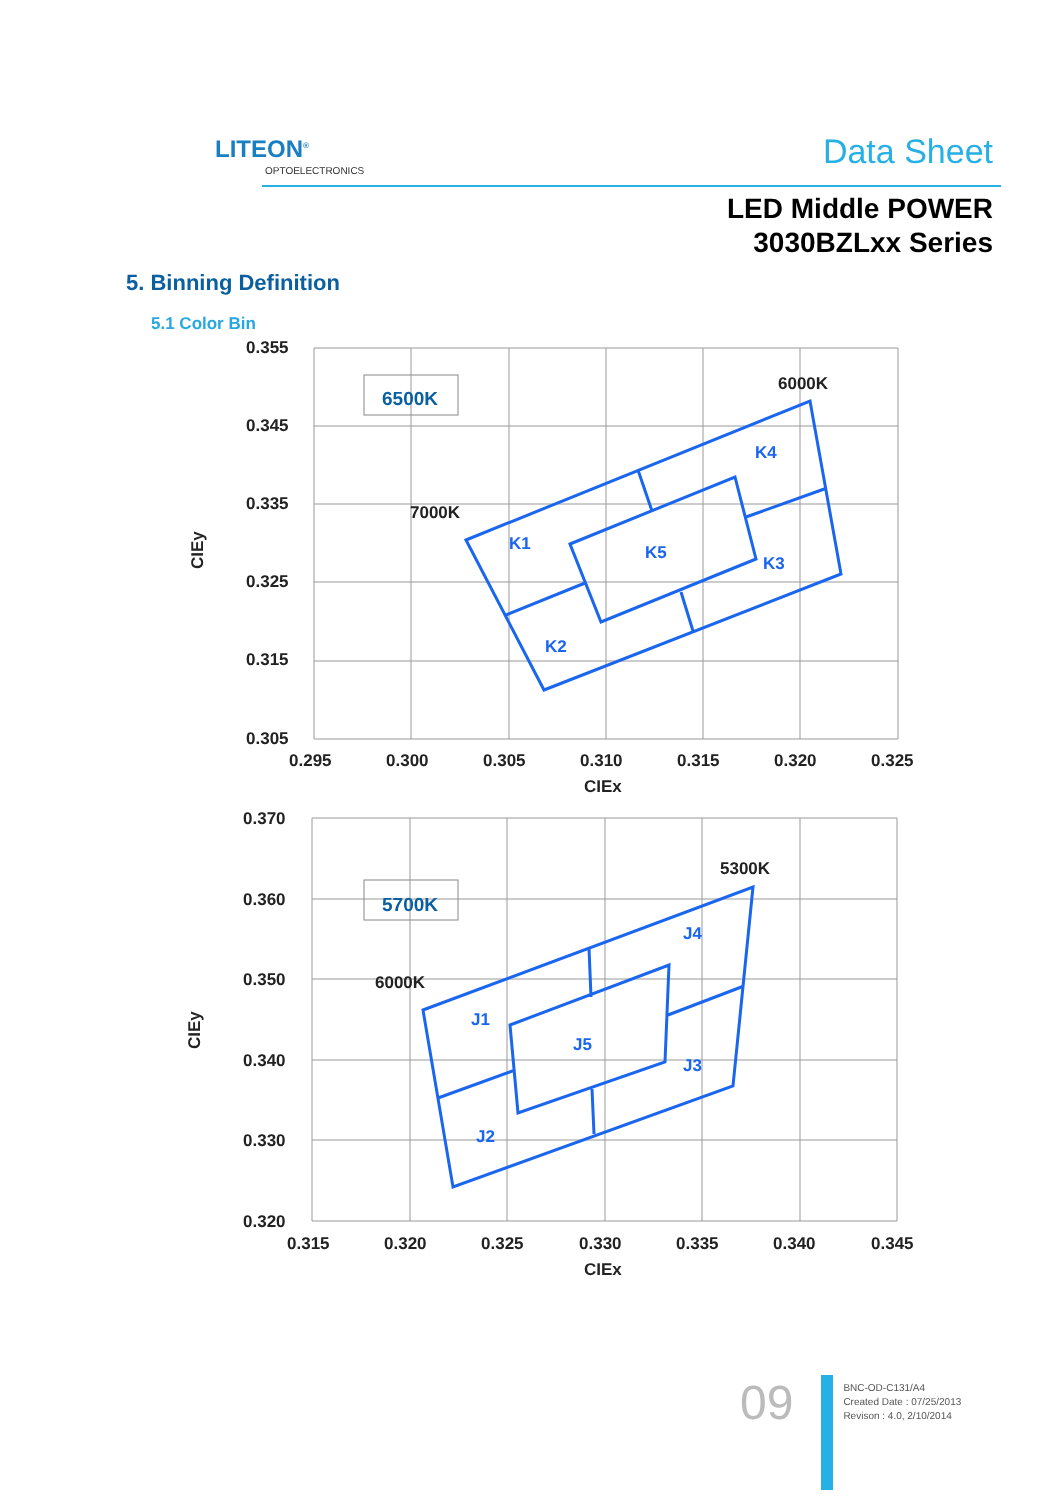LITEON<sup>®</sup>
OPTOELECTRONICS Data Sheet
LED Middle POWER
3030BZLxx Series
5. Binning Definition
5.1 Color Bin
0.355
0.345
0.335
0.325
0.315
0.305
0.295
0.300
0.305
0.310
0.315
0.320
0.325
CIEx
CIEy
6000K
7000K
6500K
K1
K2
K3
K4
K5
0.370
0.360
0.350
0.340
0.330
0.320
0.315
0.320
0.325
0.330
0.335
0.340
0.345
CIEx
CIEy
5300K
6000K
5700K
J1
J2
J3
J4
J5
09
BNC-OD-C131/A4
Created Date : 07/25/2013
Revison : 4.0, 2/10/2014